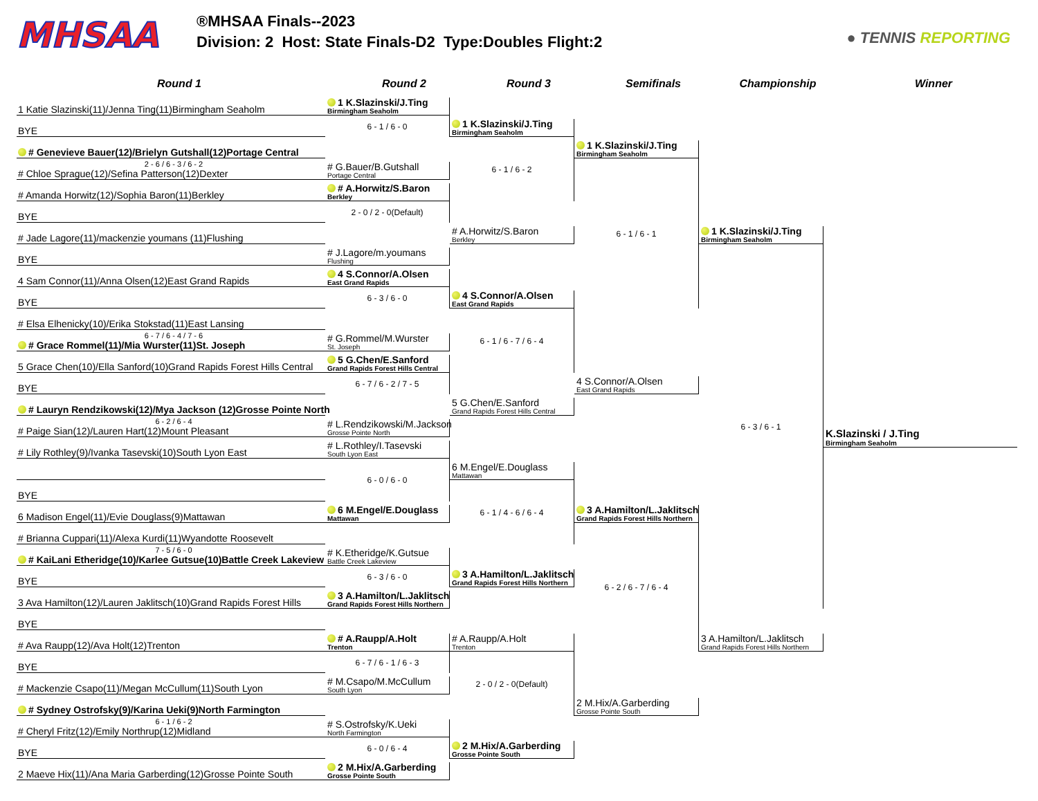MHSAA
®MHSAA Finals--2023
Division: 2 Host: State Finals-D2 Type:Doubles Flight:2
● TENNIS REPORTING
Round 1
Round 2
Round 3
Semifinals
Championship
Winner
1 Katie Slazinski(11)/Jenna Ting(11)Birmingham Seaholm
BYE
# Genevieve Bauer(12)/Brielyn Gutshall(12)Portage Central
2 - 6 / 6 - 3 / 6 - 2
# Chloe Sprague(12)/Sefina Patterson(12)Dexter
# Amanda Horwitz(12)/Sophia Baron(11)Berkley
BYE
# Jade Lagore(11)/mackenzie youmans (11)Flushing
BYE
4 Sam Connor(11)/Anna Olsen(12)East Grand Rapids
BYE
# Elsa Elhenicky(10)/Erika Stokstad(11)East Lansing
6 - 7 / 6 - 4 / 7 - 6
# Grace Rommel(11)/Mia Wurster(11)St. Joseph
5 Grace Chen(10)/Ella Sanford(10)Grand Rapids Forest Hills Central
BYE
# Lauryn Rendzikowski(12)/Mya Jackson (12)Grosse Pointe North
6 - 2 / 6 - 4
# Paige Sian(12)/Lauren Hart(12)Mount Pleasant
# Lily Rothley(9)/Ivanka Tasevski(10)South Lyon East
BYE
6 Madison Engel(11)/Evie Douglass(9)Mattawan
# Brianna Cuppari(11)/Alexa Kurdi(11)Wyandotte Roosevelt
7 - 5 / 6 - 0
# KaiLani Etheridge(10)/Karlee Gutsue(10)Battle Creek Lakeview
BYE
3 Ava Hamilton(12)/Lauren Jaklitsch(10)Grand Rapids Forest Hills
BYE
# Ava Raupp(12)/Ava Holt(12)Trenton
BYE
# Mackenzie Csapo(11)/Megan McCullum(11)South Lyon
# Sydney Ostrofsky(9)/Karina Ueki(9)North Farmington
6 - 1 / 6 - 2
# Cheryl Fritz(12)/Emily Northrup(12)Midland
BYE
2 Maeve Hix(11)/Ana Maria Garberding(12)Grosse Pointe South
1 K.Slazinski/J.Ting
Birmingham Seaholm
6 - 1 / 6 - 0
# G.Bauer/B.Gutshall
Portage Central
# A.Horwitz/S.Baron
Berkley
2 - 0 / 2 - 0(Default)
# J.Lagore/m.youmans
Flushing
4 S.Connor/A.Olsen
East Grand Rapids
6 - 3 / 6 - 0
# G.Rommel/M.Wurster
St. Joseph
5 G.Chen/E.Sanford
Grand Rapids Forest Hills Central
6 - 7 / 6 - 2 / 7 - 5
# L.Rendzikowski/M.Jackson
Grosse Pointe North
# L.Rothley/I.Tasevski
South Lyon East
6 - 0 / 6 - 0
6 M.Engel/E.Douglass
Mattawan
# K.Etheridge/K.Gutsue
Battle Creek Lakeview
6 - 3 / 6 - 0
3 A.Hamilton/L.Jaklitsch
Grand Rapids Forest Hills Northern
# A.Raupp/A.Holt
Trenton
6 - 7 / 6 - 1 / 6 - 3
# M.Csapo/M.McCullum
South Lyon
# S.Ostrofsky/K.Ueki
North Farmington
6 - 0 / 6 - 4
2 M.Hix/A.Garberding
Grosse Pointe South
1 K.Slazinski/J.Ting
Birmingham Seaholm
6 - 1 / 6 - 2
# A.Horwitz/S.Baron
Berkley
4 S.Connor/A.Olsen
East Grand Rapids
6 - 1 / 6 - 7 / 6 - 4
5 G.Chen/E.Sanford
Grand Rapids Forest Hills Central
6 M.Engel/E.Douglass
Mattawan
6 - 1 / 4 - 6 / 6 - 4
3 A.Hamilton/L.Jaklitsch
Grand Rapids Forest Hills Northern
# A.Raupp/A.Holt
Trenton
2 - 0 / 2 - 0(Default)
2 M.Hix/A.Garberding
Grosse Pointe South
1 K.Slazinski/J.Ting
Birmingham Seaholm
6 - 1 / 6 - 1
4 S.Connor/A.Olsen
East Grand Rapids
3 A.Hamilton/L.Jaklitsch
Grand Rapids Forest Hills Northern
6 - 2 / 6 - 7 / 6 - 4
2 M.Hix/A.Garberding
Grosse Pointe South
1 K.Slazinski/J.Ting
Birmingham Seaholm
6 - 3 / 6 - 1
3 A.Hamilton/L.Jaklitsch
Grand Rapids Forest Hills Northern
K.Slazinski / J.Ting
Birmingham Seaholm